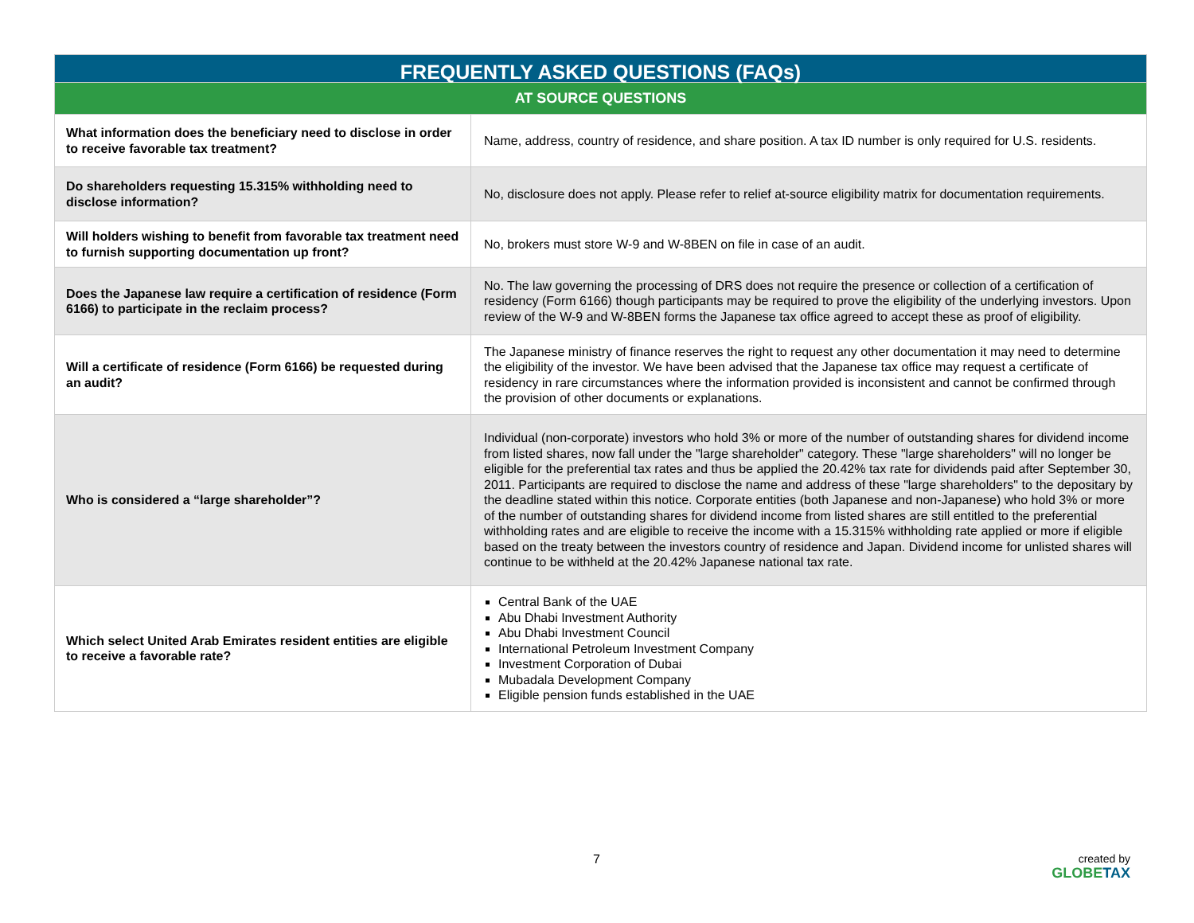| FREQUENTLY ASKED QUESTIONS (FAQs) | |
| --- | --- |
| AT SOURCE QUESTIONS | |
| What information does the beneficiary need to disclose in order to receive favorable tax treatment? | Name, address, country of residence, and share position. A tax ID number is only required for U.S. residents. |
| Do shareholders requesting 15.315% withholding need to disclose information? | No, disclosure does not apply. Please refer to relief at-source eligibility matrix for documentation requirements. |
| Will holders wishing to benefit from favorable tax treatment need to furnish supporting documentation up front? | No, brokers must store W-9 and W-8BEN on file in case of an audit. |
| Does the Japanese law require a certification of residence (Form 6166) to participate in the reclaim process? | No. The law governing the processing of DRS does not require the presence or collection of a certification of residency (Form 6166) though participants may be required to prove the eligibility of the underlying investors. Upon review of the W-9 and W-8BEN forms the Japanese tax office agreed to accept these as proof of eligibility. |
| Will a certificate of residence (Form 6166) be requested during an audit? | The Japanese ministry of finance reserves the right to request any other documentation it may need to determine the eligibility of the investor. We have been advised that the Japanese tax office may request a certificate of residency in rare circumstances where the information provided is inconsistent and cannot be confirmed through the provision of other documents or explanations. |
| Who is considered a “large shareholder”? | Individual (non-corporate) investors who hold 3% or more of the number of outstanding shares for dividend income from listed shares, now fall under the "large shareholder" category. These "large shareholders" will no longer be eligible for the preferential tax rates and thus be applied the 20.42% tax rate for dividends paid after September 30, 2011. Participants are required to disclose the name and address of these "large shareholders" to the depositary by the deadline stated within this notice. Corporate entities (both Japanese and non-Japanese) who hold 3% or more of the number of outstanding shares for dividend income from listed shares are still entitled to the preferential withholding rates and are eligible to receive the income with a 15.315% withholding rate applied or more if eligible based on the treaty between the investors country of residence and Japan. Dividend income for unlisted shares will continue to be withheld at the 20.42% Japanese national tax rate. |
| Which select United Arab Emirates resident entities are eligible to receive a favorable rate? | Central Bank of the UAE Abu Dhabi Investment Authority Abu Dhabi Investment Council International Petroleum Investment Company Investment Corporation of Dubai Mubadala Development Company Eligible pension funds established in the UAE |
7
created by
GLOBETAX